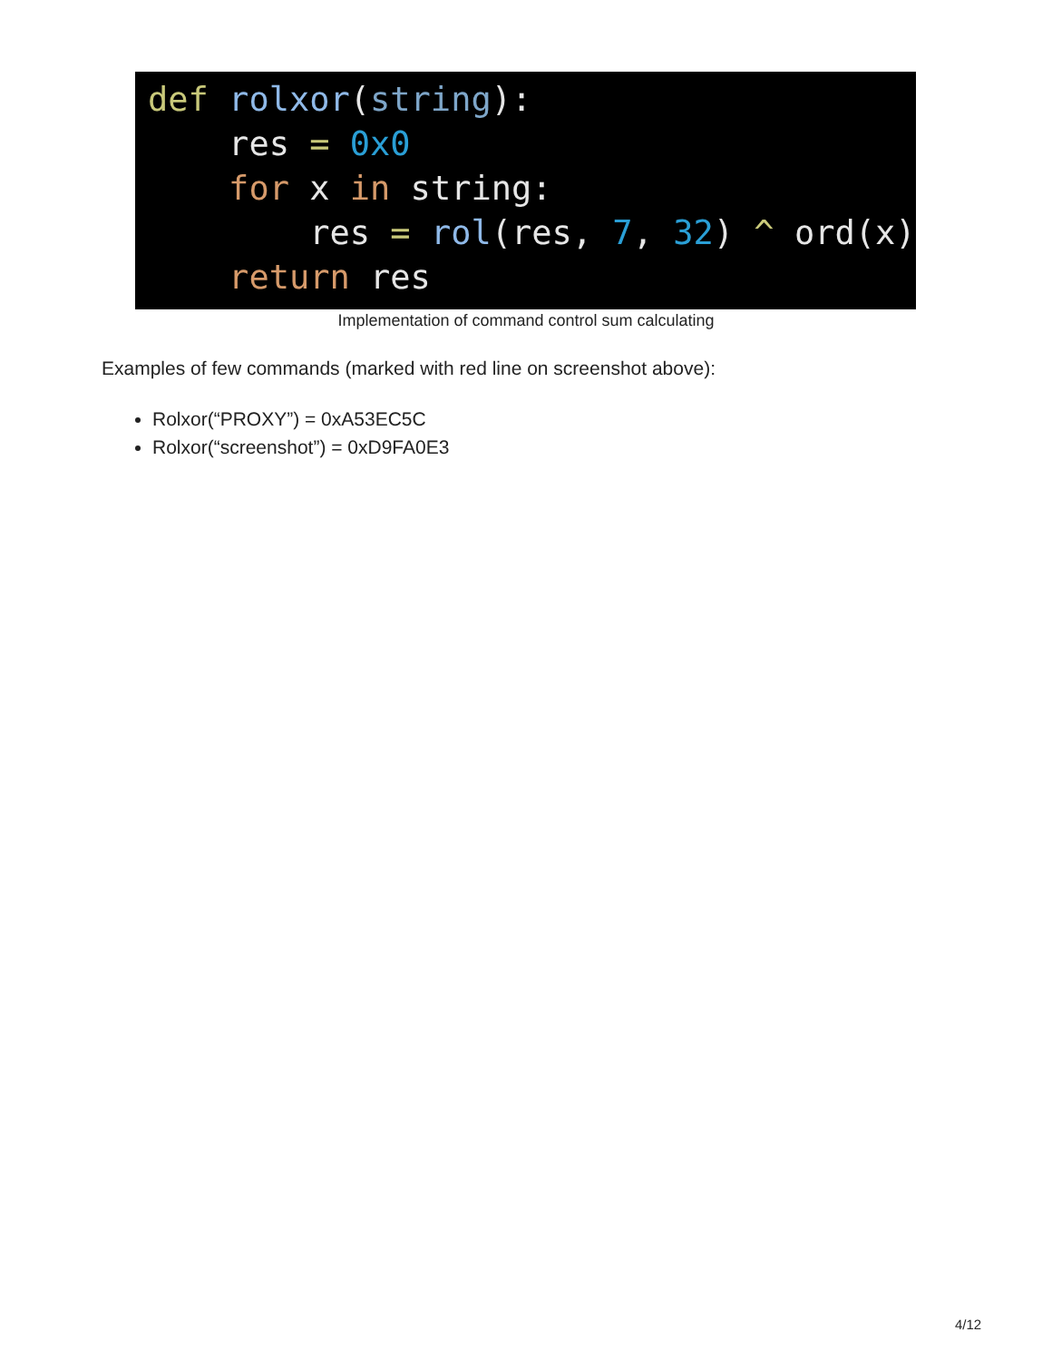def rolxor(string): res = 0x0 for x in string: res = rol(res, 7, 32) ^ ord(x) return res
Implementation of command control sum calculating
Examples of few commands (marked with red line on screenshot above):
Rolxor(“PROXY”) = 0xA53EC5C
Rolxor(“screenshot”) = 0xD9FA0E3
4/12